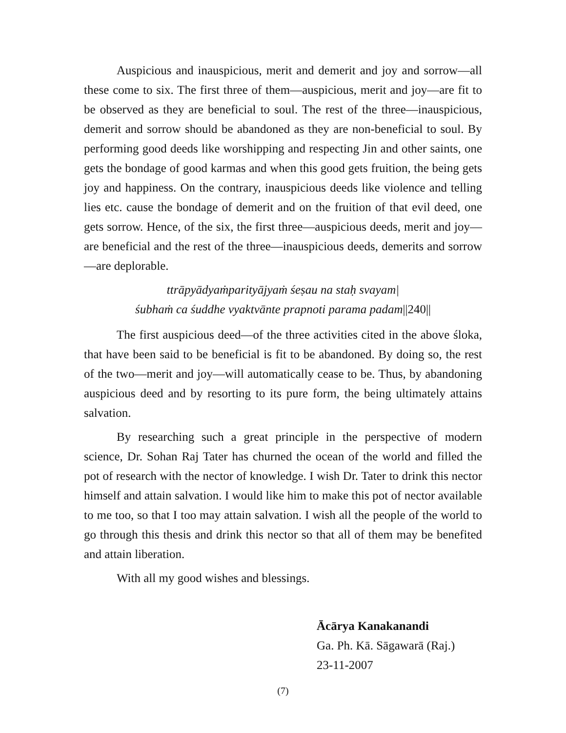Auspicious and inauspicious, merit and demerit and joy and sorrow—all these come to six. The first three of them—auspicious, merit and joy—are fit to be observed as they are beneficial to soul. The rest of the three—inauspicious, demerit and sorrow should be abandoned as they are non-beneficial to soul. By performing good deeds like worshipping and respecting Jin and other saints, one gets the bondage of good karmas and when this good gets fruition, the being gets joy and happiness. On the contrary, inauspicious deeds like violence and telling lies etc. cause the bondage of demerit and on the fruition of that evil deed, one gets sorrow. Hence, of the six, the first three—auspicious deeds, merit and joy—are beneficial and the rest of the three—inauspicious deeds, demerits and sorrow—are deplorable.
ttrāpyādyaṁparityājyaṁ śeṣau na staḥ svayam|
śubhaṁ ca śuddhe vyaktvānte prapnoti parama padam||240||
The first auspicious deed—of the three activities cited in the above śloka, that have been said to be beneficial is fit to be abandoned. By doing so, the rest of the two—merit and joy—will automatically cease to be. Thus, by abandoning auspicious deed and by resorting to its pure form, the being ultimately attains salvation.
By researching such a great principle in the perspective of modern science, Dr. Sohan Raj Tater has churned the ocean of the world and filled the pot of research with the nector of knowledge. I wish Dr. Tater to drink this nector himself and attain salvation. I would like him to make this pot of nector available to me too, so that I too may attain salvation. I wish all the people of the world to go through this thesis and drink this nector so that all of them may be benefited and attain liberation.
With all my good wishes and blessings.
Ācārya Kanakanandi
Ga. Ph. Kā. Sāgawarā (Raj.)
23-11-2007
(7)